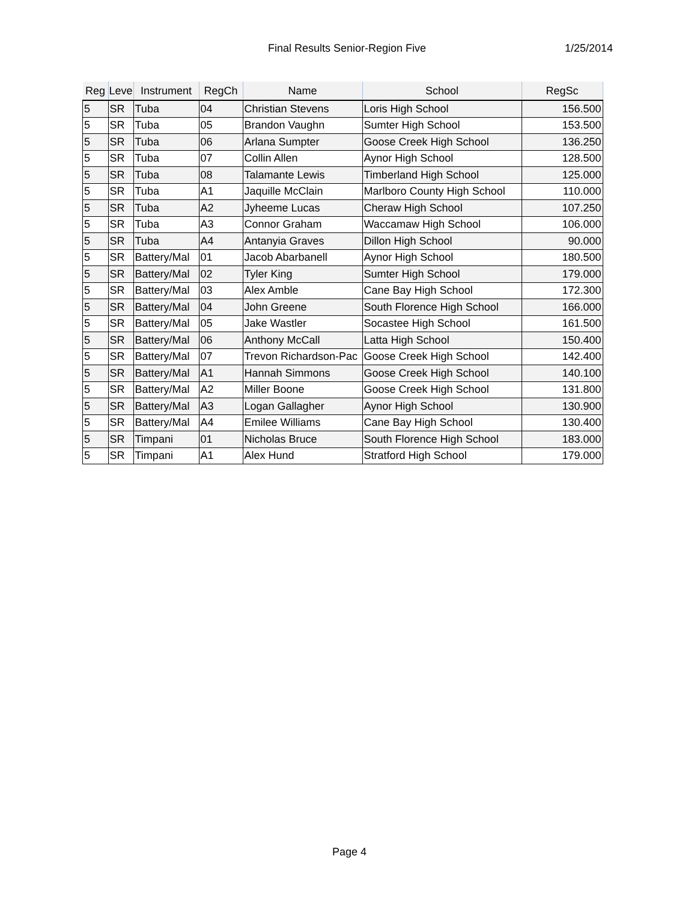Final Results Senior-Region Five 1/25/2014
| Reg | Leve | Instrument | RegCh | Name | School | RegSc |
| --- | --- | --- | --- | --- | --- | --- |
| 5 | SR | Tuba | 04 | Christian Stevens | Loris High School | 156.500 |
| 5 | SR | Tuba | 05 | Brandon Vaughn | Sumter High School | 153.500 |
| 5 | SR | Tuba | 06 | Arlana Sumpter | Goose Creek High School | 136.250 |
| 5 | SR | Tuba | 07 | Collin Allen | Aynor High School | 128.500 |
| 5 | SR | Tuba | 08 | Talamante Lewis | Timberland High School | 125.000 |
| 5 | SR | Tuba | A1 | Jaquille McClain | Marlboro County High School | 110.000 |
| 5 | SR | Tuba | A2 | Jyheeme Lucas | Cheraw High School | 107.250 |
| 5 | SR | Tuba | A3 | Connor Graham | Waccamaw High School | 106.000 |
| 5 | SR | Tuba | A4 | Antanyia Graves | Dillon High School | 90.000 |
| 5 | SR | Battery/Mal | 01 | Jacob Abarbanell | Aynor High School | 180.500 |
| 5 | SR | Battery/Mal | 02 | Tyler King | Sumter High School | 179.000 |
| 5 | SR | Battery/Mal | 03 | Alex Amble | Cane Bay High School | 172.300 |
| 5 | SR | Battery/Mal | 04 | John Greene | South Florence High School | 166.000 |
| 5 | SR | Battery/Mal | 05 | Jake Wastler | Socastee High School | 161.500 |
| 5 | SR | Battery/Mal | 06 | Anthony McCall | Latta High School | 150.400 |
| 5 | SR | Battery/Mal | 07 | Trevon Richardson-Pac | Goose Creek High School | 142.400 |
| 5 | SR | Battery/Mal | A1 | Hannah Simmons | Goose Creek High School | 140.100 |
| 5 | SR | Battery/Mal | A2 | Miller Boone | Goose Creek High School | 131.800 |
| 5 | SR | Battery/Mal | A3 | Logan Gallagher | Aynor High School | 130.900 |
| 5 | SR | Battery/Mal | A4 | Emilee Williams | Cane Bay High School | 130.400 |
| 5 | SR | Timpani | 01 | Nicholas Bruce | South Florence High School | 183.000 |
| 5 | SR | Timpani | A1 | Alex Hund | Stratford High School | 179.000 |
Page 4